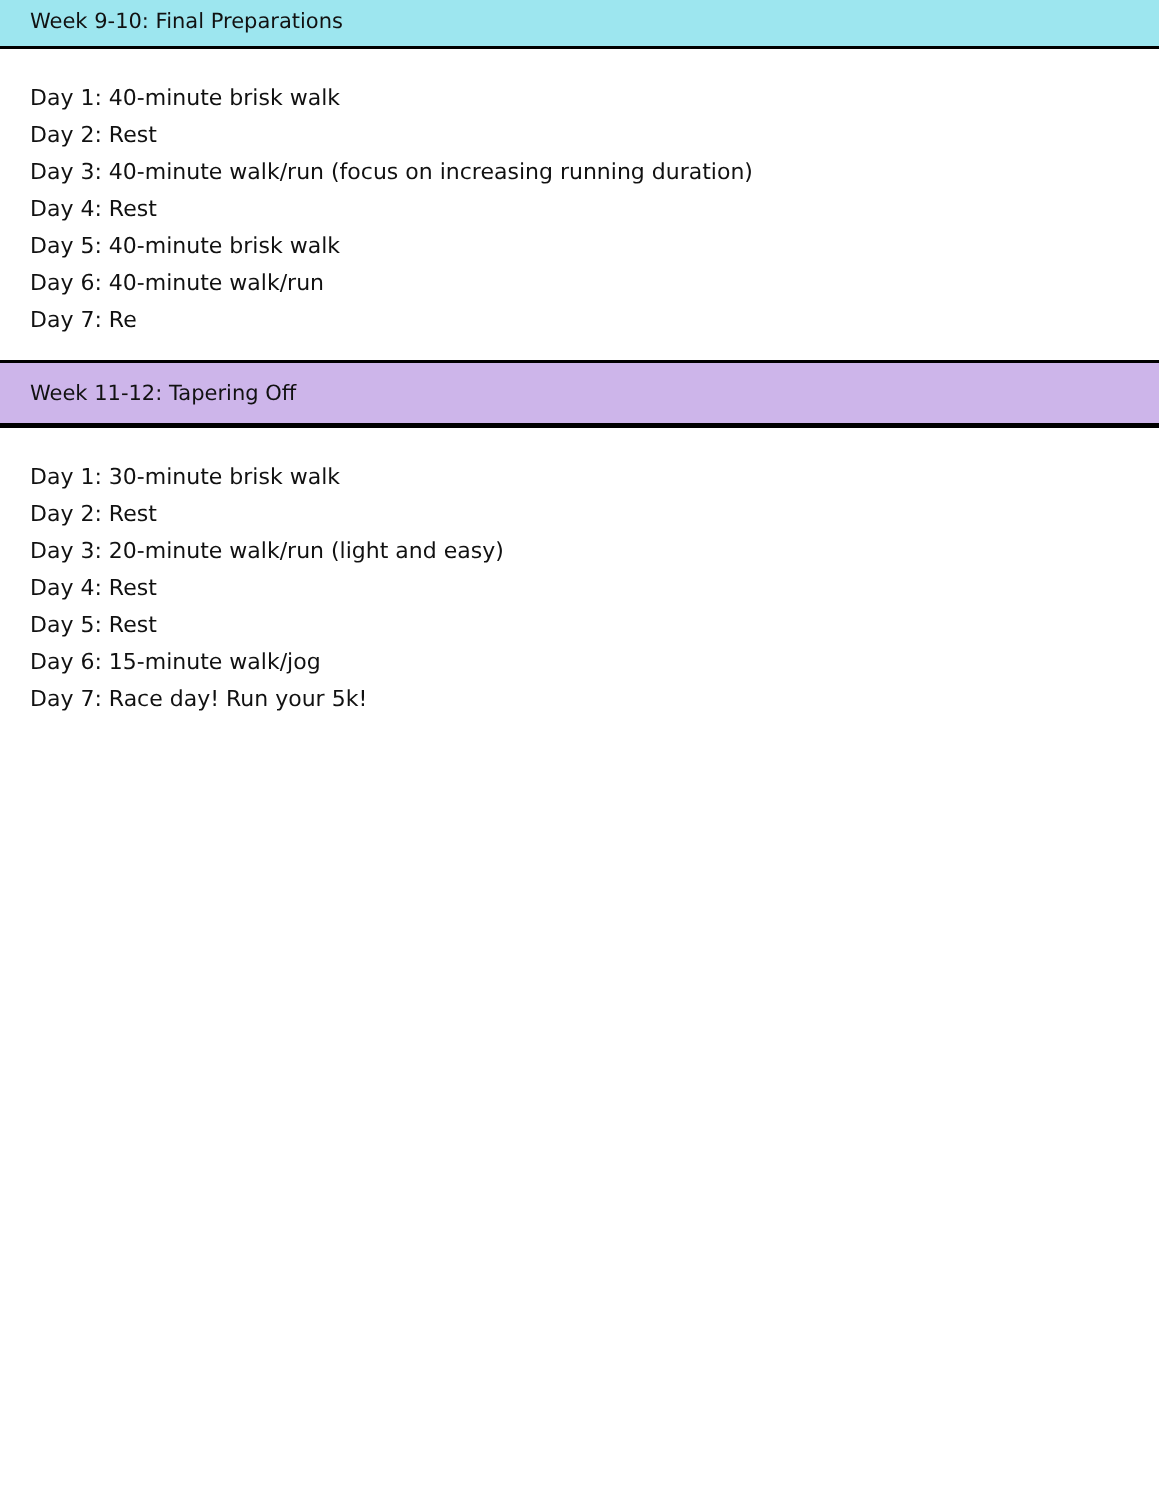Week 9-10: Final Preparations
Day 1: 40-minute brisk walk
Day 2: Rest
Day 3: 40-minute walk/run (focus on increasing running duration)
Day 4: Rest
Day 5: 40-minute brisk walk
Day 6: 40-minute walk/run
Day 7: Re
Week 11-12: Tapering Off
Day 1: 30-minute brisk walk
Day 2: Rest
Day 3: 20-minute walk/run (light and easy)
Day 4: Rest
Day 5: Rest
Day 6: 15-minute walk/jog
Day 7: Race day! Run your 5k!